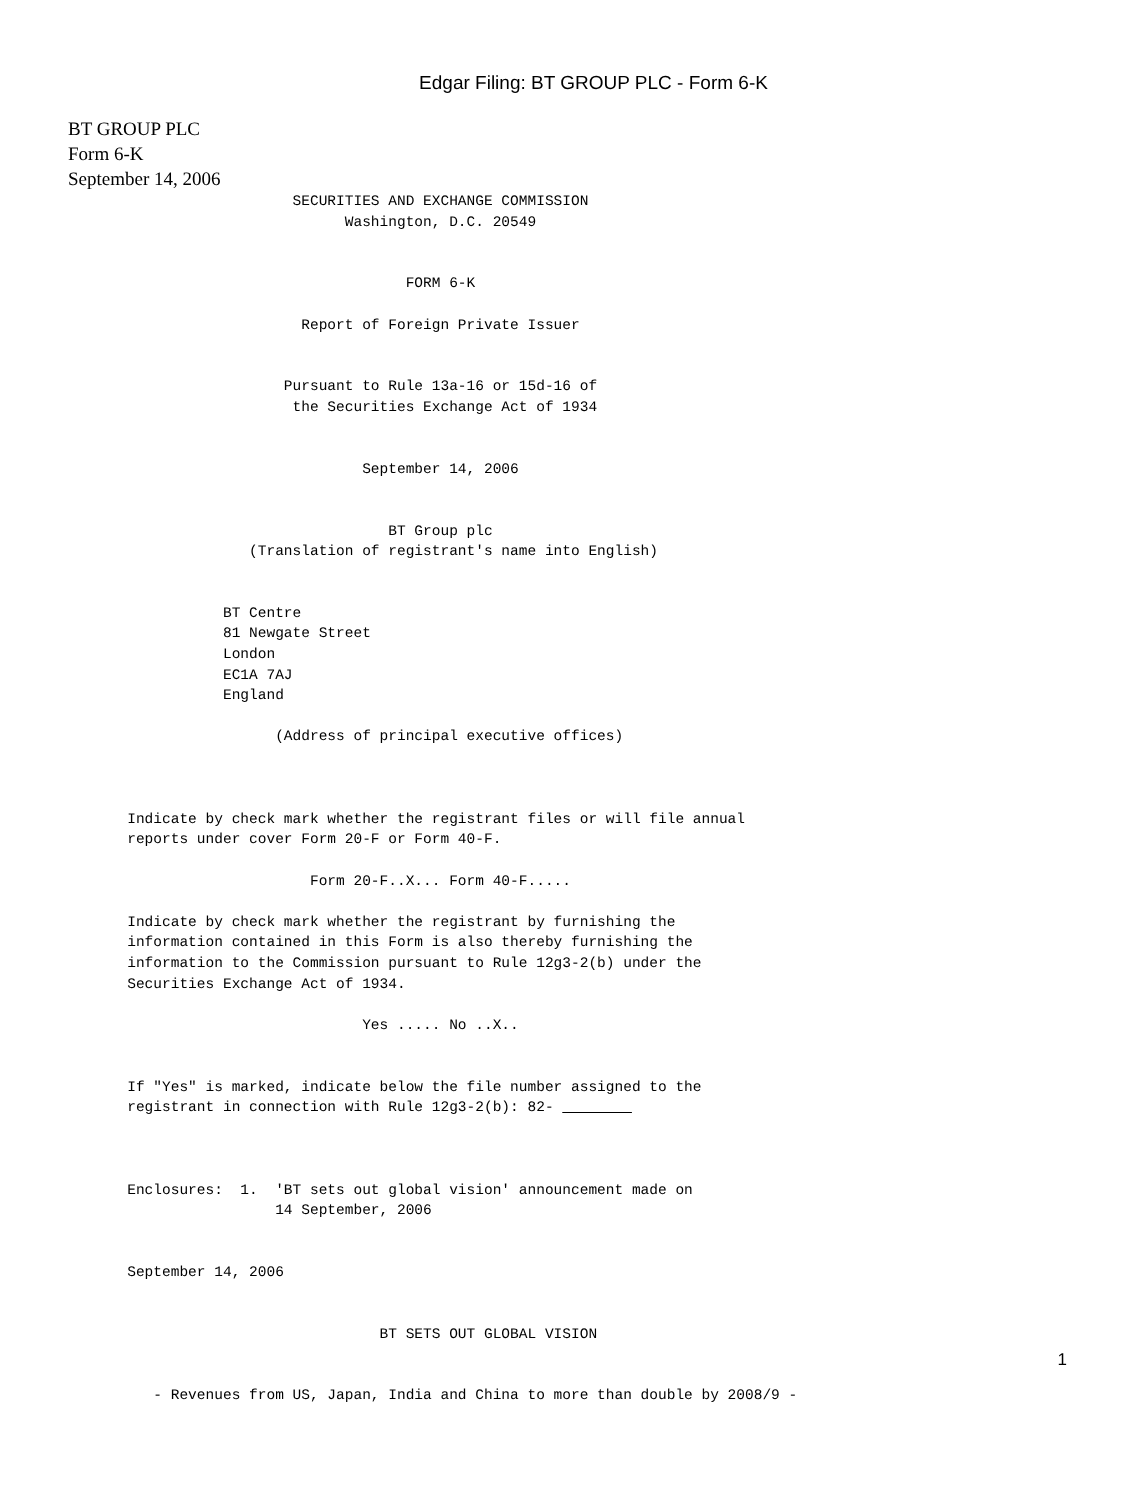Edgar Filing: BT GROUP PLC - Form 6-K
BT GROUP PLC
Form 6-K
September 14, 2006
                         SECURITIES AND EXCHANGE COMMISSION
                               Washington, D.C. 20549


                                      FORM 6-K

                          Report of Foreign Private Issuer


                        Pursuant to Rule 13a-16 or 15d-16 of
                         the Securities Exchange Act of 1934


                                 September 14, 2006


                                    BT Group plc
                    (Translation of registrant's name into English)


                 BT Centre
                 81 Newgate Street
                 London
                 EC1A 7AJ
                 England

                       (Address of principal executive offices)



      Indicate by check mark whether the registrant files or will file annual
      reports under cover Form 20-F or Form 40-F.

                           Form 20-F..X... Form 40-F.....

      Indicate by check mark whether the registrant by furnishing the
      information contained in this Form is also thereby furnishing the
      information to the Commission pursuant to Rule 12g3-2(b) under the
      Securities Exchange Act of 1934.

                                 Yes ..... No ..X..


      If "Yes" is marked, indicate below the file number assigned to the
      registrant in connection with Rule 12g3-2(b): 82-         



      Enclosures:  1.  'BT sets out global vision' announcement made on
                       14 September, 2006


      September 14, 2006


                                   BT SETS OUT GLOBAL VISION


         - Revenues from US, Japan, India and China to more than double by 2008/9 -
1